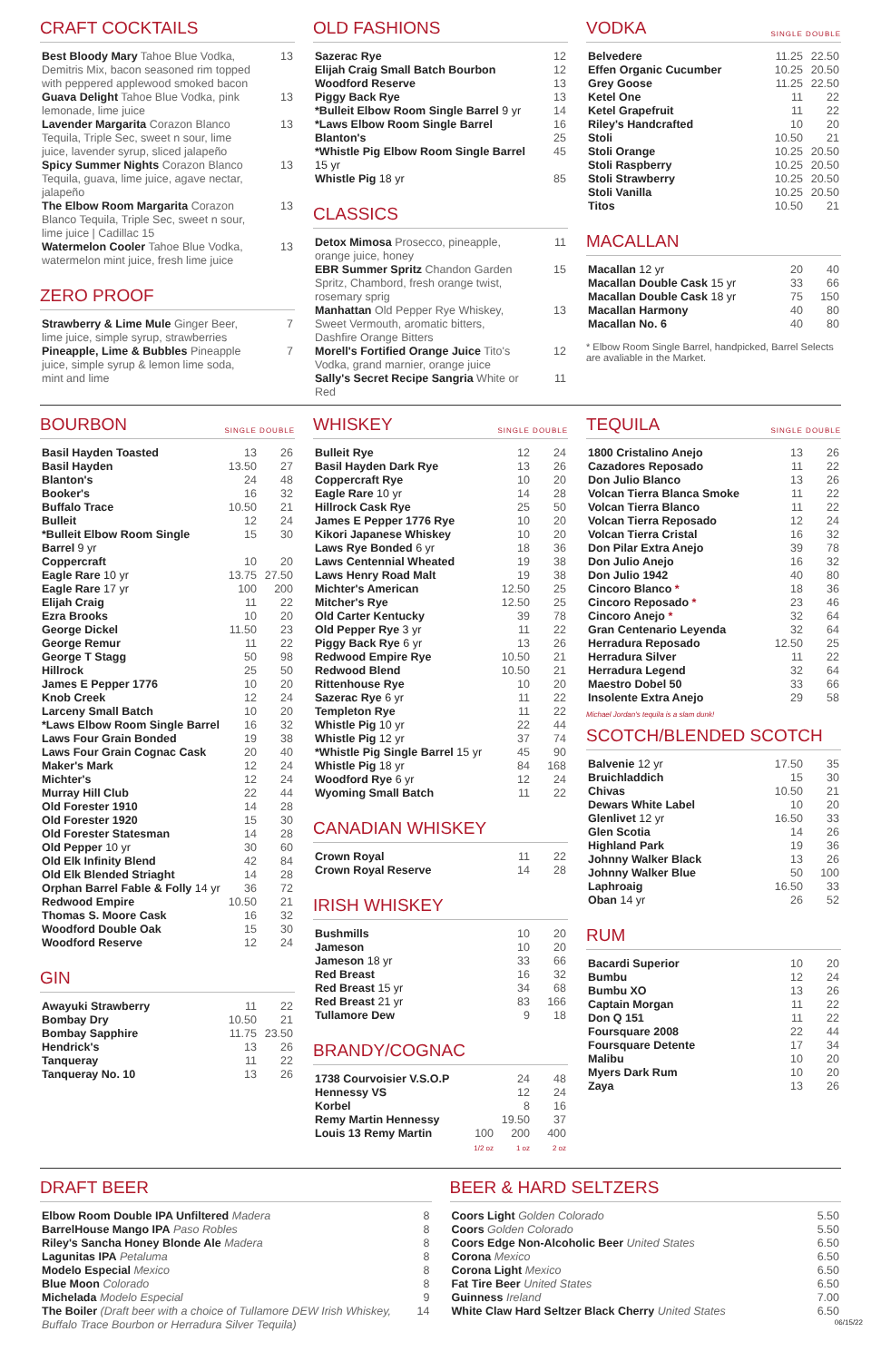CRAFT COCKTAILS
| Best Bloody Mary Tahoe Blue Vodka, Demitris Mix, bacon seasoned rim topped with peppered applewood smoked bacon | 13 |
| Guava Delight Tahoe Blue Vodka, pink lemonade, lime juice | 13 |
| Lavender Margarita Corazon Blanco Tequila, Triple Sec, sweet n sour, lime juice, lavender syrup, sliced jalapeño | 13 |
| Spicy Summer Nights Corazon Blanco Tequila, guava, lime juice, agave nectar, jalapeño | 13 |
| The Elbow Room Margarita Corazon Blanco Tequila, Triple Sec, sweet n sour, lime juice / Cadillac 15 | 13 |
| Watermelon Cooler Tahoe Blue Vodka, watermelon mint juice, fresh lime juice | 13 |
ZERO PROOF
| Strawberry & Lime Mule Ginger Beer, lime juice, simple syrup, strawberries | 7 |
| Pineapple, Lime & Bubbles Pineapple juice, simple syrup & lemon lime soda, mint and lime | 7 |
OLD FASHIONS
| Sazerac Rye | 12 |
| Elijah Craig Small Batch Bourbon | 12 |
| Woodford Reserve | 13 |
| Piggy Back Rye | 13 |
| *Bulleit Elbow Room Single Barrel 9 yr | 14 |
| *Laws Elbow Room Single Barrel | 16 |
| Blanton's | 25 |
| *Whistle Pig Elbow Room Single Barrel 15 yr | 45 |
| Whistle Pig 18 yr | 85 |
CLASSICS
| Detox Mimosa Prosecco, pineapple, orange juice, honey | 11 |
| EBR Summer Spritz Chandon Garden Spritz, Chambord, fresh orange twist, rosemary sprig | 15 |
| Manhattan Old Pepper Rye Whiskey, Sweet Vermouth, aromatic bitters, Dashfire Orange Bitters | 13 |
| Morell's Fortified Orange Juice Tito's Vodka, grand marnier, orange juice | 12 |
| Sally's Secret Recipe Sangria White or Red | 11 |
VODKA SINGLE DOUBLE
| Belvedere | 11.25 | 22.50 |
| Effen Organic Cucumber | 10.25 | 20.50 |
| Grey Goose | 11.25 | 22.50 |
| Ketel One | 11 | 22 |
| Ketel Grapefruit | 11 | 22 |
| Riley's Handcrafted | 10 | 20 |
| Stoli | 10.50 | 21 |
| Stoli Orange | 10.25 | 20.50 |
| Stoli Raspberry | 10.25 | 20.50 |
| Stoli Strawberry | 10.25 | 20.50 |
| Stoli Vanilla | 10.25 | 20.50 |
| Titos | 10.50 | 21 |
MACALLAN
| Macallan 12 yr | 20 | 40 |
| Macallan Double Cask 15 yr | 33 | 66 |
| Macallan Double Cask 18 yr | 75 | 150 |
| Macallan Harmony | 40 | 80 |
| Macallan No. 6 | 40 | 80 |
* Elbow Room Single Barrel, handpicked, Barrel Selects are avaliable in the Market.
BOURBON SINGLE DOUBLE
| Basil Hayden Toasted | 13 | 26 |
| Basil Hayden | 13.50 | 27 |
| Blanton's | 24 | 48 |
| Booker's | 16 | 32 |
| Buffalo Trace | 10.50 | 21 |
| Bulleit | 12 | 24 |
| *Bulleit Elbow Room Single Barrel 9 yr | 15 | 30 |
| Coppercraft | 10 | 20 |
| Eagle Rare 10 yr | 13.75 | 27.50 |
| Eagle Rare 17 yr | 100 | 200 |
| Elijah Craig | 11 | 22 |
| Ezra Brooks | 10 | 20 |
| George Dickel | 11.50 | 23 |
| George Remur | 11 | 22 |
| George T Stagg | 50 | 98 |
| Hillrock | 25 | 50 |
| James E Pepper 1776 | 10 | 20 |
| Knob Creek | 12 | 24 |
| Larceny Small Batch | 10 | 20 |
| *Laws Elbow Room Single Barrel | 16 | 32 |
| Laws Four Grain Bonded | 19 | 38 |
| Laws Four Grain Cognac Cask | 20 | 40 |
| Maker's Mark | 12 | 24 |
| Michter's | 12 | 24 |
| Murray Hill Club | 22 | 44 |
| Old Forester 1910 | 14 | 28 |
| Old Forester 1920 | 15 | 30 |
| Old Forester Statesman | 14 | 28 |
| Old Pepper 10 yr | 30 | 60 |
| Old Elk Infinity Blend | 42 | 84 |
| Old Elk Blended Striaght | 14 | 28 |
| Orphan Barrel Fable & Folly 14 yr | 36 | 72 |
| Redwood Empire | 10.50 | 21 |
| Thomas S. Moore Cask | 16 | 32 |
| Woodford Double Oak | 15 | 30 |
| Woodford Reserve | 12 | 24 |
GIN
| Awayuki Strawberry | 11 | 22 |
| Bombay Dry | 10.50 | 21 |
| Bombay Sapphire | 11.75 | 23.50 |
| Hendrick's | 13 | 26 |
| Tanqueray | 11 | 22 |
| Tanqueray No. 10 | 13 | 26 |
WHISKEY SINGLE DOUBLE
| Bulleit Rye | 12 | 24 |
| Basil Hayden Dark Rye | 13 | 26 |
| Coppercraft Rye | 10 | 20 |
| Eagle Rare 10 yr | 14 | 28 |
| Hillrock Cask Rye | 25 | 50 |
| James E Pepper 1776 Rye | 10 | 20 |
| Kikori Japanese Whiskey | 10 | 20 |
| Laws Rye Bonded 6 yr | 18 | 36 |
| Laws Centennial Wheated | 19 | 38 |
| Laws Henry Road Malt | 19 | 38 |
| Michter's American | 12.50 | 25 |
| Mitcher's Rye | 12.50 | 25 |
| Old Carter Kentucky | 39 | 78 |
| Old Pepper Rye 3 yr | 11 | 22 |
| Piggy Back Rye 6 yr | 13 | 26 |
| Redwood Empire Rye | 10.50 | 21 |
| Redwood Blend | 10.50 | 21 |
| Rittenhouse Rye | 10 | 20 |
| Sazerac Rye 6 yr | 11 | 22 |
| Templeton Rye | 11 | 22 |
| Whistle Pig 10 yr | 22 | 44 |
| Whistle Pig 12 yr | 37 | 74 |
| *Whistle Pig Single Barrel 15 yr | 45 | 90 |
| Whistle Pig 18 yr | 84 | 168 |
| Woodford Rye 6 yr | 12 | 24 |
| Wyoming Small Batch | 11 | 22 |
CANADIAN WHISKEY
| Crown Royal | 11 | 22 |
| Crown Royal Reserve | 14 | 28 |
IRISH WHISKEY
| Bushmills | 10 | 20 |
| Jameson | 10 | 20 |
| Jameson 18 yr | 33 | 66 |
| Red Breast | 16 | 32 |
| Red Breast 15 yr | 34 | 68 |
| Red Breast 21 yr | 83 | 166 |
| Tullamore Dew | 9 | 18 |
BRANDY/COGNAC
| 1738 Courvoisier V.S.O.P | | 24 | 48 |
| Hennessy VS | | 12 | 24 |
| Korbel | | 8 | 16 |
| Remy Martin Hennessy | | 19.50 | 37 |
| Louis 13 Remy Martin | 100 1/2 oz | 200 1 oz | 400 2 oz |
TEQUILA SINGLE DOUBLE
| 1800 Cristalino Anejo | 13 | 26 |
| Cazadores Reposado | 11 | 22 |
| Don Julio Blanco | 13 | 26 |
| Volcan Tierra Blanca Smoke | 11 | 22 |
| Volcan Tierra Blanco | 11 | 22 |
| Volcan Tierra Reposado | 12 | 24 |
| Volcan Tierra Cristal | 16 | 32 |
| Don Pilar Extra Anejo | 39 | 78 |
| Don Julio Anejo | 16 | 32 |
| Don Julio 1942 | 40 | 80 |
| Cincoro Blanco * | 18 | 36 |
| Cincoro Reposado * | 23 | 46 |
| Cincoro Anejo * | 32 | 64 |
| Gran Centenario Leyenda | 32 | 64 |
| Herradura Reposado | 12.50 | 25 |
| Herradura Silver | 11 | 22 |
| Herradura Legend | 32 | 64 |
| Maestro Dobel 50 | 33 | 66 |
| Insolente Extra Anejo | 29 | 58 |
Michael Jordan's tequila is a slam dunk!
SCOTCH/BLENDED SCOTCH
| Balvenie 12 yr | 17.50 | 35 |
| Bruichladdich | 15 | 30 |
| Chivas | 10.50 | 21 |
| Dewars White Label | 10 | 20 |
| Glenlivet 12 yr | 16.50 | 33 |
| Glen Scotia | 14 | 26 |
| Highland Park | 19 | 36 |
| Johnny Walker Black | 13 | 26 |
| Johnny Walker Blue | 50 | 100 |
| Laphroaig | 16.50 | 33 |
| Oban 14 yr | 26 | 52 |
RUM
| Bacardi Superior | 10 | 20 |
| Bumbu | 12 | 24 |
| Bumbu XO | 13 | 26 |
| Captain Morgan | 11 | 22 |
| Don Q 151 | 11 | 22 |
| Foursquare 2008 | 22 | 44 |
| Foursquare Detente | 17 | 34 |
| Malibu | 10 | 20 |
| Myers Dark Rum | 10 | 20 |
| Zaya | 13 | 26 |
DRAFT BEER
| Elbow Room Double IPA Unfiltered Madera | 8 |
| BarrelHouse Mango IPA Paso Robles | 8 |
| Riley's Sancha Honey Blonde Ale Madera | 8 |
| Lagunitas IPA Petaluma | 8 |
| Modelo Especial Mexico | 8 |
| Blue Moon Colorado | 8 |
| Michelada Modelo Especial | 9 |
| The Boiler (Draft beer with a choice of Tullamore DEW Irish Whiskey, Buffalo Trace Bourbon or Herradura Silver Tequila) | 14 |
BEER & HARD SELTZERS
| Coors Light Golden Colorado | 5.50 |
| Coors Golden Colorado | 5.50 |
| Coors Edge Non-Alcoholic Beer United States | 6.50 |
| Corona Mexico | 6.50 |
| Corona Light Mexico | 6.50 |
| Fat Tire Beer United States | 6.50 |
| Guinness Ireland | 7.00 |
| White Claw Hard Seltzer Black Cherry United States | 6.50 |
06/15/22